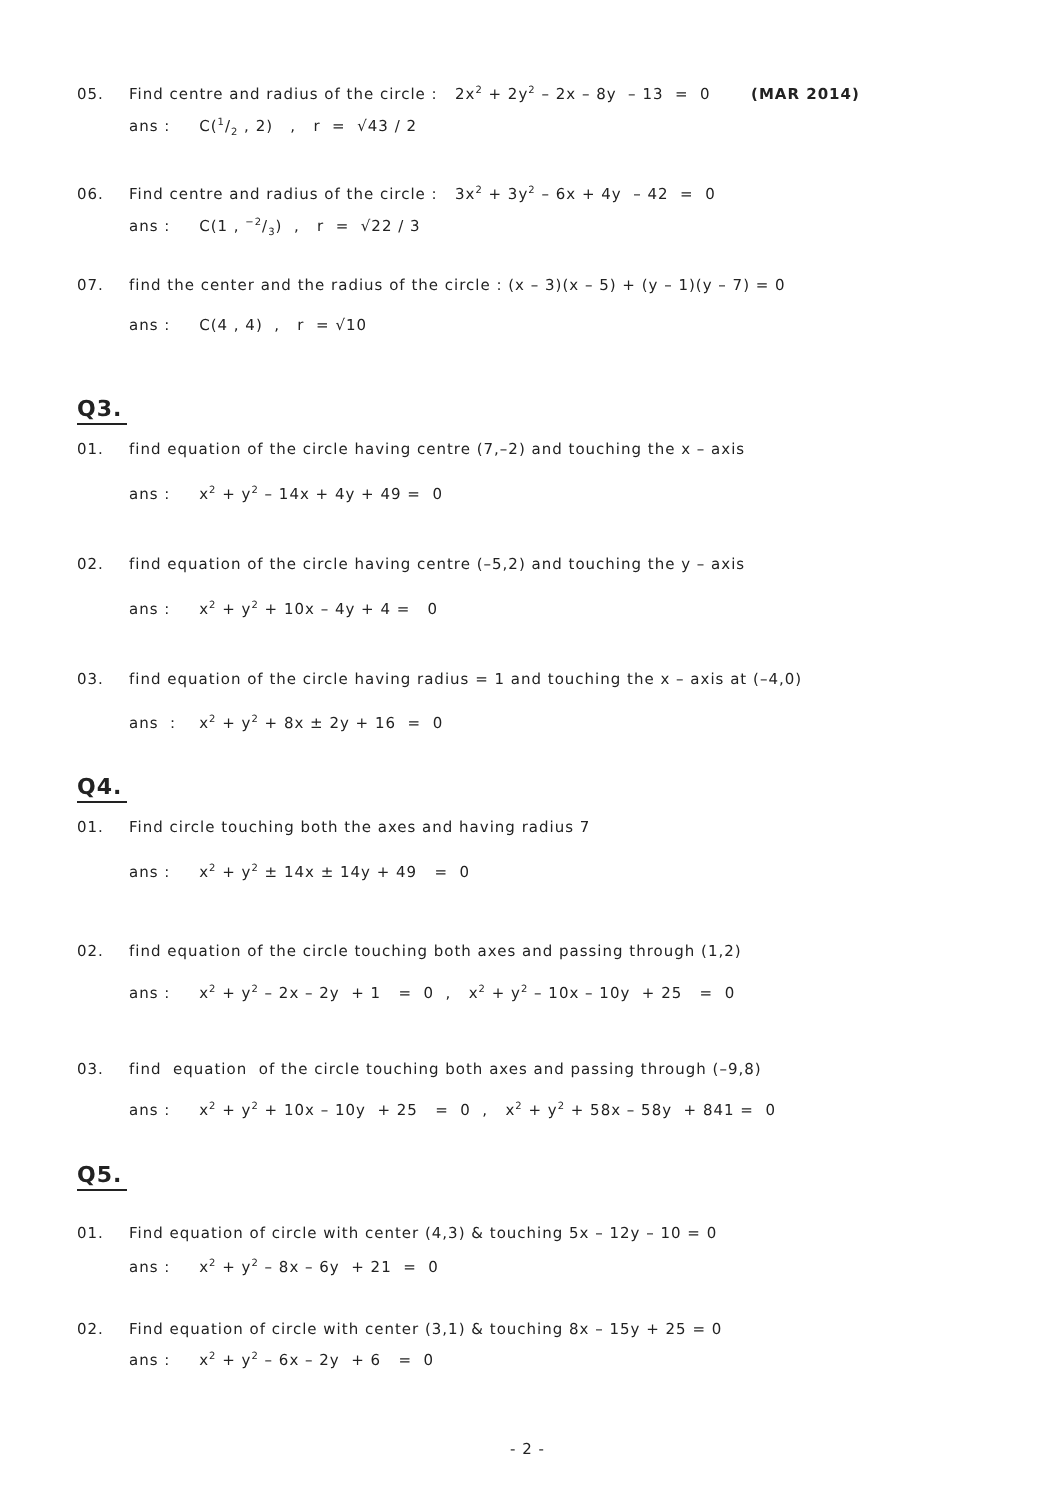05. Find centre and radius of the circle : 2x<sup>2</sup> + 2y<sup>2</sup> – 2x – 8y – 13 = 0 (MAR 2014)
ans : C(1/2 , 2) , r = √43 / 2
06. Find centre and radius of the circle : 3x<sup>2</sup> + 3y<sup>2</sup> – 6x + 4y – 42 = 0
ans : C(1 , −2/3) , r = √22 / 3
07. find the center and the radius of the circle : (x – 3)(x – 5) + (y – 1)(y – 7) = 0
ans : C(4 , 4) , r = √10
Q3.
01. find equation of the circle having centre (7,–2) and touching the x – axis
ans : x<sup>2</sup> + y<sup>2</sup> – 14x + 4y + 49 = 0
02. find equation of the circle having centre (–5,2) and touching the y – axis
ans : x<sup>2</sup> + y<sup>2</sup> + 10x – 4y + 4 = 0
03. find equation of the circle having radius = 1 and touching the x – axis at (–4,0)
ans : x<sup>2</sup> + y<sup>2</sup> + 8x ± 2y + 16 = 0
Q4.
01. Find circle touching both the axes and having radius 7
ans : x<sup>2</sup> + y<sup>2</sup> ± 14x ± 14y + 49 = 0
02. find equation of the circle touching both axes and passing through (1,2)
ans : x<sup>2</sup> + y<sup>2</sup> – 2x – 2y + 1 = 0 , x<sup>2</sup> + y<sup>2</sup> – 10x – 10y + 25 = 0
03. find equation of the circle touching both axes and passing through (–9,8)
ans : x<sup>2</sup> + y<sup>2</sup> + 10x – 10y + 25 = 0 , x<sup>2</sup> + y<sup>2</sup> + 58x – 58y + 841 = 0
Q5.
01. Find equation of circle with center (4,3) & touching 5x – 12y – 10 = 0
ans : x<sup>2</sup> + y<sup>2</sup> – 8x – 6y + 21 = 0
02. Find equation of circle with center (3,1) & touching 8x – 15y + 25 = 0
ans : x<sup>2</sup> + y<sup>2</sup> – 6x – 2y + 6 = 0
- 2 -